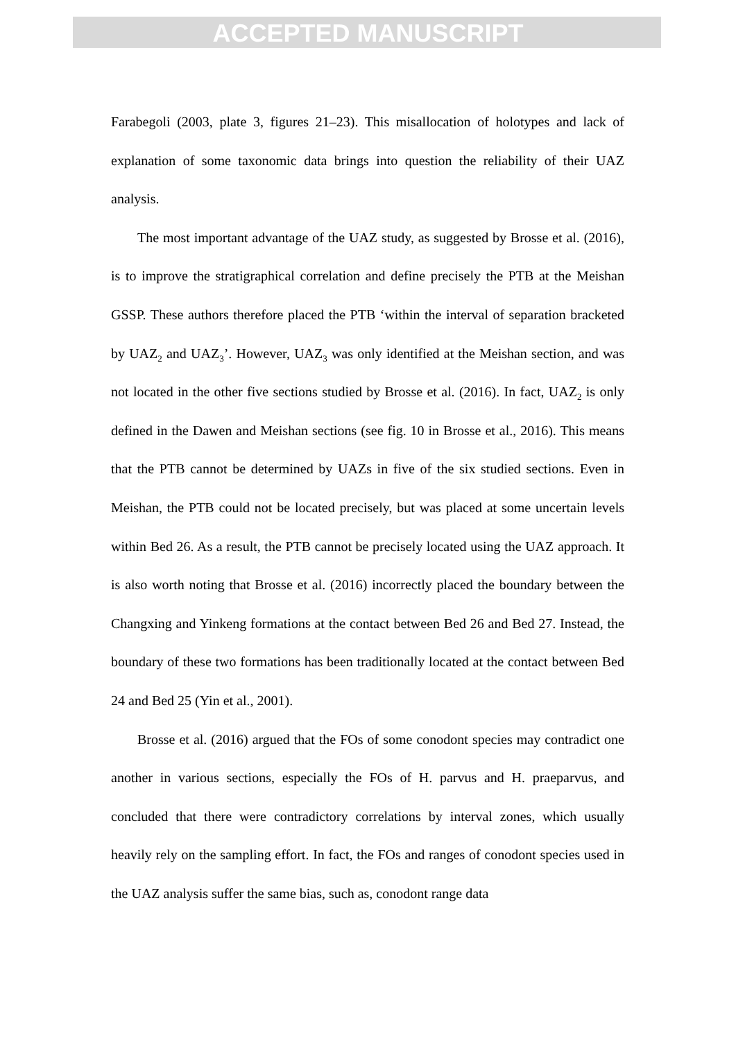ACCEPTED MANUSCRIPT
Farabegoli (2003, plate 3, figures 21–23). This misallocation of holotypes and lack of explanation of some taxonomic data brings into question the reliability of their UAZ analysis.
The most important advantage of the UAZ study, as suggested by Brosse et al. (2016), is to improve the stratigraphical correlation and define precisely the PTB at the Meishan GSSP. These authors therefore placed the PTB ‘within the interval of separation bracketed by UAZ<sub>2</sub> and UAZ<sub>3</sub>’. However, UAZ<sub>3</sub> was only identified at the Meishan section, and was not located in the other five sections studied by Brosse et al. (2016). In fact, UAZ<sub>2</sub> is only defined in the Dawen and Meishan sections (see fig. 10 in Brosse et al., 2016). This means that the PTB cannot be determined by UAZs in five of the six studied sections. Even in Meishan, the PTB could not be located precisely, but was placed at some uncertain levels within Bed 26. As a result, the PTB cannot be precisely located using the UAZ approach. It is also worth noting that Brosse et al. (2016) incorrectly placed the boundary between the Changxing and Yinkeng formations at the contact between Bed 26 and Bed 27. Instead, the boundary of these two formations has been traditionally located at the contact between Bed 24 and Bed 25 (Yin et al., 2001).
Brosse et al. (2016) argued that the FOs of some conodont species may contradict one another in various sections, especially the FOs of H. parvus and H. praeparvus, and concluded that there were contradictory correlations by interval zones, which usually heavily rely on the sampling effort. In fact, the FOs and ranges of conodont species used in the UAZ analysis suffer the same bias, such as, conodont range data